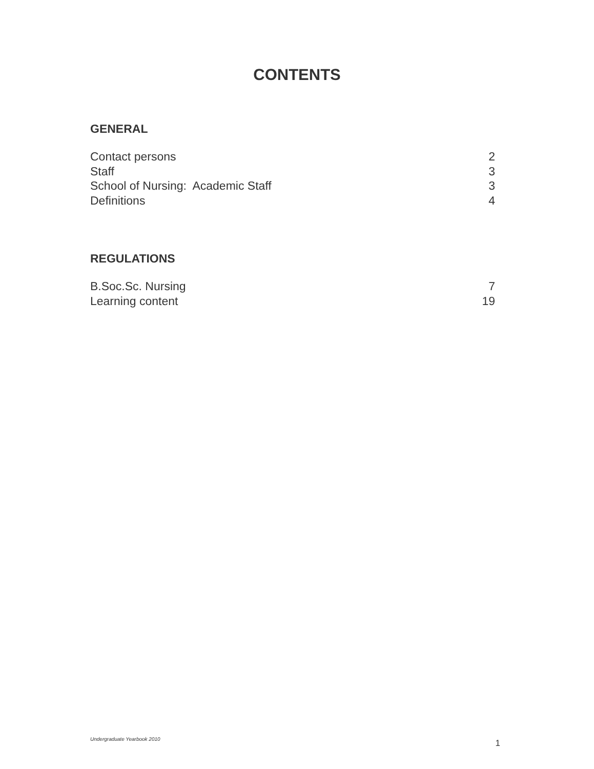CONTENTS
GENERAL
Contact persons 2
Staff 3
School of Nursing: Academic Staff 3
Definitions 4
REGULATIONS
B.Soc.Sc. Nursing 7
Learning content 19
Undergraduate Yearbook 2010 1